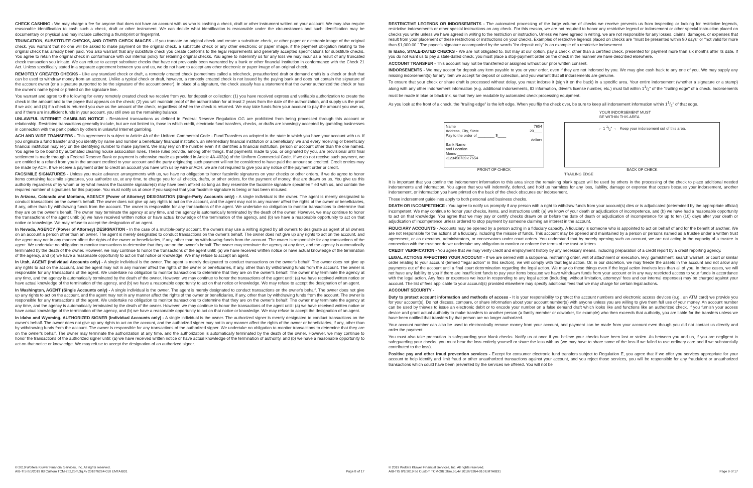CHECK CASHING - We may charge a fee for anyone that does not have an account with us who is cashing a check, draft or other instrument written on your account. We may also require reasonable identification to cash such a check, draft or other instrument. We can decide what identification is reasonable under the circumstances and such identification may be documentary or physical and may include collecting a thumbprint or fingerprint.
TRUNCATION, SUBSTITUTE CHECKS, AND OTHER CHECK IMAGES - If you truncate an original check and create a substitute check, or other paper or electronic image of the original check, you warrant that no one will be asked to make payment on the original check, a substitute check or any other electronic or paper image, if the payment obligation relating to the original check has already been paid. You also warrant that any substitute check you create conforms to the legal requirements and generally accepted specifications for substitute checks. You agree to retain the original check in conformance with our internal policy for retaining original checks. You agree to indemnify us for any loss we may incur as a result of any truncated check transaction you initiate. We can refuse to accept substitute checks that have not previously been warranted by a bank or other financial institution in conformance with the Check 21 Act. Unless specifically stated in a separate agreement between you and us, we do not have to accept any other electronic or paper image of an original check.
REMOTELY CREATED CHECKS - Like any standard check or draft, a remotely created check (sometimes called a telecheck, preauthorized draft or demand draft) is a check or draft that can be used to withdraw money from an account. Unlike a typical check or draft, however, a remotely created check is not issued by the paying bank and does not contain the signature of the account owner (or a signature purported to be the signature of the account owner). In place of a signature, the check usually has a statement that the owner authorized the check or has the owner's name typed or printed on the signature line.
You warrant and agree to the following for every remotely created check we receive from you for deposit or collection: (1) you have received express and verifiable authorization to create the check in the amount and to the payee that appears on the check; (2) you will maintain proof of the authorization for at least 2 years from the date of the authorization, and supply us the proof if we ask; and (3) if a check is returned you owe us the amount of the check, regardless of when the check is returned. We may take funds from your account to pay the amount you owe us, and if there are insufficient funds in your account, you still owe us the remaining balance.
UNLAWFUL INTERNET GAMBLING NOTICE - Restricted transactions as defined in Federal Reserve Regulation GG are prohibited from being processed through this account or relationship. Restricted transactions generally include, but are not limited to, those in which credit, electronic fund transfers, checks, or drafts are knowingly accepted by gambling businesses in connection with the participation by others in unlawful Internet gambling.
ACH AND WIRE TRANSFERS - This agreement is subject to Article 4A of the Uniform Commercial Code - Fund Transfers as adopted in the state in which you have your account with us. If you originate a fund transfer and you identify by name and number a beneficiary financial institution, an intermediary financial institution or a beneficiary, we and every receiving or beneficiary financial institution may rely on the identifying number to make payment. We may rely on the number even if it identifies a financial institution, person or account other than the one named. You agree to be bound by automated clearing house association rules. These rules provide, among other things, that payments made to you, or originated by you, are provisional until final settlement is made through a Federal Reserve Bank or payment is otherwise made as provided in Article 4A-403(a) of the Uniform Commercial Code. If we do not receive such payment, we are entitled to a refund from you in the amount credited to your account and the party originating such payment will not be considered to have paid the amount so credited. Credit entries may be made by ACH. If we receive a payment order to credit an account you have with us by wire or ACH, we are not required to give you any notice of the payment order or credit.
FACSIMILE SIGNATURES - Unless you make advance arrangements with us, we have no obligation to honor facsimile signatures on your checks or other orders. If we do agree to honor items containing facsimile signatures, you authorize us, at any time, to charge you for all checks, drafts, or other orders, for the payment of money, that are drawn on us. You give us this authority regardless of by whom or by what means the facsimile signature(s) may have been affixed so long as they resemble the facsimile signature specimen filed with us, and contain the required number of signatures for this purpose. You must notify us at once if you suspect that your facsimile signature is being or has been misused.
In Arizona, Colorado and Montana, AGENCY (Power of Attorney) DESIGNATION (Single-Party Accounts only) - A single individual is the owner. The agent is merely designated to conduct transactions on the owner's behalf. The owner does not give up any rights to act on the account, and the agent may not in any manner affect the rights of the owner or beneficiaries, if any, other than by withdrawing funds from the account. The owner is responsible for any transactions of the agent. We undertake no obligation to monitor transactions to determine that they are on the owner's behalf. The owner may terminate the agency at any time, and the agency is automatically terminated by the death of the owner. However, we may continue to honor the transactions of the agent until: (a) we have received written notice or have actual knowledge of the termination of the agency, and (b) we have a reasonable opportunity to act on that notice or knowledge. We may refuse to accept the designation of an agent.
In Nevada, AGENCY (Power of Attorney) DESIGNATION - In the case of a multiple-party account, the owners may use a writing signed by all owners to designate as agent of all owners on an account a person other than an owner. The agent is merely designated to conduct transactions on the owner's behalf. The owner does not give up any rights to act on the account, and the agent may not in any manner affect the rights of the owner or beneficiaries, if any, other than by withdrawing funds from the account. The owner is responsible for any transactions of the agent. We undertake no obligation to monitor transactions to determine that they are on the owner's behalf. The owner may terminate the agency at any time, and the agency is automatically terminated by the death of the owner. However, we may continue to honor the transactions of the agent until: (a) we have received written notice or have actual knowledge of the termination of the agency, and (b) we have a reasonable opportunity to act on that notice or knowledge. We may refuse to accept an agent.
In Utah, AGENT (Individual Accounts only) - A single individual is the owner. The agent is merely designated to conduct transactions on the owner's behalf. The owner does not give up any rights to act on the account, and the agent may not in any manner affect the rights of the owner or beneficiaries, if any, other than by withdrawing funds from the account. The owner is responsible for any transactions of the agent. We undertake no obligation to monitor transactions to determine that they are on the owner's behalf. The owner may terminate the agency at any time, and the agency is automatically terminated by the death of the owner. However, we may continue to honor the transactions of the agent until: (a) we have received written notice or have actual knowledge of the termination of the agency, and (b) we have a reasonable opportunity to act on that notice or knowledge. We may refuse to accept the designation of an agent.
In Washington, AGENT (Single Accounts only) - A single individual is the owner. The agent is merely designated to conduct transactions on the owner's behalf. The owner does not give up any rights to act on the account, and the agent may not in any manner affect the rights of the owner or beneficiaries, if any, other than by withdrawing funds from the account. The owner is responsible for any transactions of the agent. We undertake no obligation to monitor transactions to determine that they are on the owner's behalf. The owner may terminate the agency at any time, and the agency is automatically terminated by the death of the owner. However, we may continue to honor the transactions of the agent until: (a) we have received written notice or have actual knowledge of the termination of the agency, and (b) we have a reasonable opportunity to act on that notice or knowledge. We may refuse to accept the designation of an agent.
In Idaho and Wyoming, AUTHORIZED SIGNER (Individual Accounts only) - A single individual is the owner. The authorized signer is merely designated to conduct transactions on the owner's behalf. The owner does not give up any rights to act on the account, and the authorized signer may not in any manner affect the rights of the owner or beneficiaries, if any, other than by withdrawing funds from the account. The owner is responsible for any transactions of the authorized signer. We undertake no obligation to monitor transactions to determine that they are on the owner's behalf. The owner may terminate the authorization at any time, and the authorization is automatically terminated by the death of the owner. However, we may continue to honor the transactions of the authorized signer until: (a) we have received written notice or have actual knowledge of the termination of authority, and (b) we have a reasonable opportunity to act on that notice or knowledge. We may refuse to accept the designation of an authorized signer.
© 2019 Wolters Kluwer Financial Services, Inc. All rights reserved.
AIB-TIS 8/1/2019 8d Custom TCM-28z,2bm,3q,4v 201876264-010 EMTAIB31
Page 8 of 17
RESTRICTIVE LEGENDS OR INDORSEMENTS - The automated processing of the large volume of checks we receive prevents us from inspecting or looking for restrictive legends, restrictive indorsements or other special instructions on any check. For this reason, we are not required to honor any restrictive legend or indorsement or other special instruction placed on checks you write unless we have agreed in writing to the restriction or instruction. Unless we have agreed in writing, we are not responsible for any losses, claims, damages, or expenses that result from your placement of these restrictions or instructions on your checks. Examples of restrictive legends placed on checks are "must be presented within 90 days" or "not valid for more than $1,000.00." The payee's signature accompanied by the words "for deposit only" is an example of a restrictive indorsement.
In Idaho, STALE-DATED CHECKS - We are not obligated to, but may at our option, pay a check, other than a certified check, presented for payment more than six months after its date. If you do not want us to pay a stale-dated check, you must place a stop-payment order on the check in the manner we have described elsewhere.
ACCOUNT TRANSFER - This account may not be transferred or assigned without our prior written consent.
INDORSEMENTS - We may accept for deposit any item payable to you or your order, even if they are not indorsed by you. We may give cash back to any one of you. We may supply any missing indorsement(s) for any item we accept for deposit or collection, and you warrant that all indorsements are genuine.
To ensure that your check or share draft is processed without delay, you must indorse it (sign it on the back) in a specific area. Your entire indorsement (whether a signature or a stamp) along with any other indorsement information (e.g. additional indorsements, ID information, driver's license number, etc.) must fall within 11/2" of the "trailing edge" of a check. Indorsements must be made in blue or black ink, so that they are readable by automated check processing equipment.
As you look at the front of a check, the "trailing edge" is the left edge. When you flip the check over, be sure to keep all indorsement information within 11/2" of that edge.
YOUR INDORSEMENT MUST
BE WITHIN THIS AREA
Name 7654
Address, City, State 20____
Pay to the order of ________ $____
dollars
Bank Name
and Location
Memo ________
⑆123456789⑆ 7654
FRONT OF CHECK
← 1 1/2" → Keep your indorsement out of this area.
BACK OF CHECK
TRAILING EDGE
It is important that you confine the indorsement information to this area since the remaining blank space will be used by others in the processing of the check to place additional needed indorsements and information. You agree that you will indemnify, defend, and hold us harmless for any loss, liability, damage or expense that occurs because your indorsement, another indorsement, or information you have printed on the back of the check obscures our indorsement.
These indorsement guidelines apply to both personal and business checks.
DEATH OR INCOMPETENCE - You agree to notify us promptly if any person with a right to withdraw funds from your account(s) dies or is adjudicated (determined by the appropriate official) incompetent. We may continue to honor your checks, items, and instructions until: (a) we know of your death or adjudication of incompetence, and (b) we have had a reasonable opportunity to act on that knowledge. You agree that we may pay or certify checks drawn on or before the date of death or adjudication of incompetence for up to ten (10) days after your death or adjudication of incompetence unless ordered to stop payment by someone claiming an interest in the account.
FIDUCIARY ACCOUNTS - Accounts may be opened by a person acting in a fiduciary capacity. A fiduciary is someone who is appointed to act on behalf of and for the benefit of another. We are not responsible for the actions of a fiduciary, including the misuse of funds. This account may be opened and maintained by a person or persons named as a trustee under a written trust agreement, or as executors, administrators, or conservators under court orders. You understand that by merely opening such an account, we are not acting in the capacity of a trustee in connection with the trust nor do we undertake any obligation to monitor or enforce the terms of the trust or letters.
CREDIT VERIFICATION - You agree that we may verify credit and employment history by any necessary means, including preparation of a credit report by a credit reporting agency.
LEGAL ACTIONS AFFECTING YOUR ACCOUNT - If we are served with a subpoena, restraining order, writ of attachment or execution, levy, garnishment, search warrant, or court or similar order relating to your account (termed "legal action" in this section), we will comply with that legal action. Or, in our discretion, we may freeze the assets in the account and not allow any payments out of the account until a final court determination regarding the legal action. We may do these things even if the legal action involves less than all of you. In these cases, we will not have any liability to you if there are insufficient funds to pay your items because we have withdrawn funds from your account or in any way restricted access to your funds in accordance with the legal action. Any fees or expenses we incur in responding to any legal action (including, without limitation, attorneys' fees and our internal expenses) may be charged against your account. The list of fees applicable to your account(s) provided elsewhere may specify additional fees that we may charge for certain legal actions.
ACCOUNT SECURITY -
Duty to protect account information and methods of access - It is your responsibility to protect the account numbers and electronic access devices (e.g., an ATM card) we provide you for your account(s). Do not discuss, compare, or share information about your account number(s) with anyone unless you are willing to give them full use of your money. An account number can be used by thieves to issue an electronic debit or to encode your number on a false demand draft which looks like and functions like an authorized check. If you furnish your access device and grant actual authority to make transfers to another person (a family member or coworker, for example) who then exceeds that authority, you are liable for the transfers unless we have been notified that transfers by that person are no longer authorized.
Your account number can also be used to electronically remove money from your account, and payment can be made from your account even though you did not contact us directly and order the payment.
You must also take precaution in safeguarding your blank checks. Notify us at once if you believe your checks have been lost or stolen. As between you and us, if you are negligent in safeguarding your checks, you must bear the loss entirely yourself or share the loss with us (we may have to share some of the loss if we failed to use ordinary care and if we substantially contributed to the loss).
Positive pay and other fraud prevention services - Except for consumer electronic fund transfers subject to Regulation E, you agree that if we offer you services appropriate for your account to help identify and limit fraud or other unauthorized transactions against your account, and you reject those services, you will be responsible for any fraudulent or unauthorized transactions which could have been prevented by the services we offered. You will not be
© 2019 Wolters Kluwer Financial Services, Inc. All rights reserved.
AIB-TIS 8/1/2019 8d Custom TCM-28z,2bm,3q,4v 201876264-010 EMTAIB31
Page 9 of 17